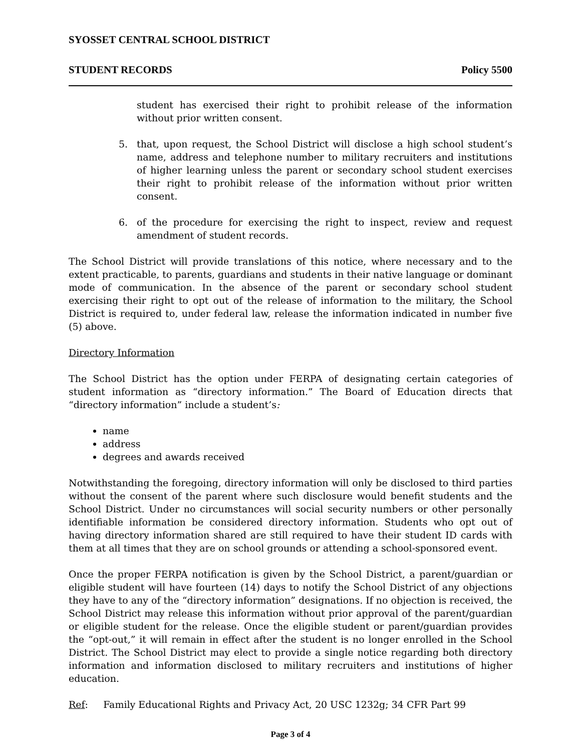SYOSSET CENTRAL SCHOOL DISTRICT
STUDENT RECORDS Policy 5500
student has exercised their right to prohibit release of the information without prior written consent.
5. that, upon request, the School District will disclose a high school student’s name, address and telephone number to military recruiters and institutions of higher learning unless the parent or secondary school student exercises their right to prohibit release of the information without prior written consent.
6. of the procedure for exercising the right to inspect, review and request amendment of student records.
The School District will provide translations of this notice, where necessary and to the extent practicable, to parents, guardians and students in their native language or dominant mode of communication. In the absence of the parent or secondary school student exercising their right to opt out of the release of information to the military, the School District is required to, under federal law, release the information indicated in number five (5) above.
Directory Information
The School District has the option under FERPA of designating certain categories of student information as “directory information.” The Board of Education directs that “directory information” include a student’s:
name
address
degrees and awards received
Notwithstanding the foregoing, directory information will only be disclosed to third parties without the consent of the parent where such disclosure would benefit students and the School District. Under no circumstances will social security numbers or other personally identifiable information be considered directory information. Students who opt out of having directory information shared are still required to have their student ID cards with them at all times that they are on school grounds or attending a school-sponsored event.
Once the proper FERPA notification is given by the School District, a parent/guardian or eligible student will have fourteen (14) days to notify the School District of any objections they have to any of the “directory information” designations. If no objection is received, the School District may release this information without prior approval of the parent/guardian or eligible student for the release. Once the eligible student or parent/guardian provides the “opt-out,” it will remain in effect after the student is no longer enrolled in the School District. The School District may elect to provide a single notice regarding both directory information and information disclosed to military recruiters and institutions of higher education.
Ref: Family Educational Rights and Privacy Act, 20 USC 1232g; 34 CFR Part 99
Page 3 of 4